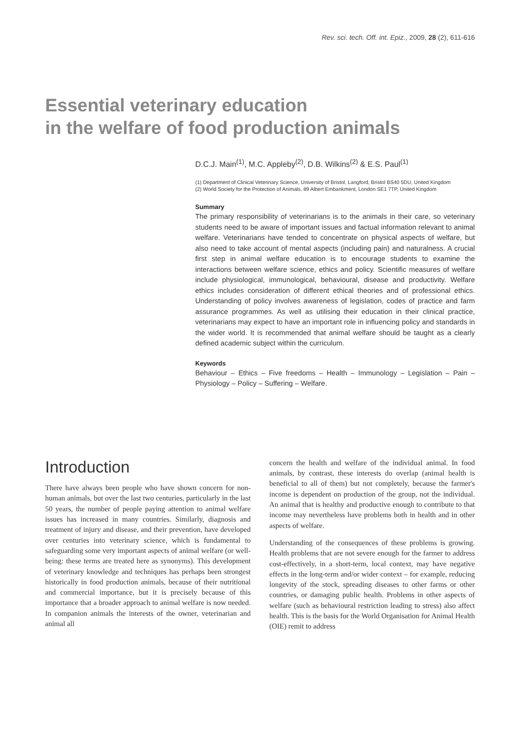Rev. sci. tech. Off. int. Epiz., 2009, 28 (2), 611-616
Essential veterinary education
in the welfare of food production animals
D.C.J. Main<sup>(1)</sup>, M.C. Appleby<sup>(2)</sup>, D.B. Wilkins<sup>(2)</sup> & E.S. Paul<sup>(1)</sup>
(1) Department of Clinical Veterinary Science, University of Bristol, Langford, Bristol BS40 5DU, United Kingdom
(2) World Society for the Protection of Animals, 89 Albert Embankment, London SE1 7TP, United Kingdom
Summary
The primary responsibility of veterinarians is to the animals in their care, so veterinary students need to be aware of important issues and factual information relevant to animal welfare. Veterinarians have tended to concentrate on physical aspects of welfare, but also need to take account of mental aspects (including pain) and naturalness. A crucial first step in animal welfare education is to encourage students to examine the interactions between welfare science, ethics and policy. Scientific measures of welfare include physiological, immunological, behavioural, disease and productivity. Welfare ethics includes consideration of different ethical theories and of professional ethics. Understanding of policy involves awareness of legislation, codes of practice and farm assurance programmes. As well as utilising their education in their clinical practice, veterinarians may expect to have an important role in influencing policy and standards in the wider world. It is recommended that animal welfare should be taught as a clearly defined academic subject within the curriculum.
Keywords
Behaviour – Ethics – Five freedoms – Health – Immunology – Legislation – Pain – Physiology – Policy – Suffering – Welfare.
Introduction
There have always been people who have shown concern for non-human animals, but over the last two centuries, particularly in the last 50 years, the number of people paying attention to animal welfare issues has increased in many countries. Similarly, diagnosis and treatment of injury and disease, and their prevention, have developed over centuries into veterinary science, which is fundamental to safeguarding some very important aspects of animal welfare (or well-being: these terms are treated here as synonyms). This development of veterinary knowledge and techniques has perhaps been strongest historically in food production animals, because of their nutritional and commercial importance, but it is precisely because of this importance that a broader approach to animal welfare is now needed. In companion animals the interests of the owner, veterinarian and animal all
concern the health and welfare of the individual animal. In food animals, by contrast, these interests do overlap (animal health is beneficial to all of them) but not completely, because the farmer's income is dependent on production of the group, not the individual. An animal that is healthy and productive enough to contribute to that income may nevertheless have problems both in health and in other aspects of welfare.
Understanding of the consequences of these problems is growing. Health problems that are not severe enough for the farmer to address cost-effectively, in a short-term, local context, may have negative effects in the long-term and/or wider context – for example, reducing longevity of the stock, spreading diseases to other farms or other countries, or damaging public health. Problems in other aspects of welfare (such as behavioural restriction leading to stress) also affect health. This is the basis for the World Organisation for Animal Health (OIE) remit to address